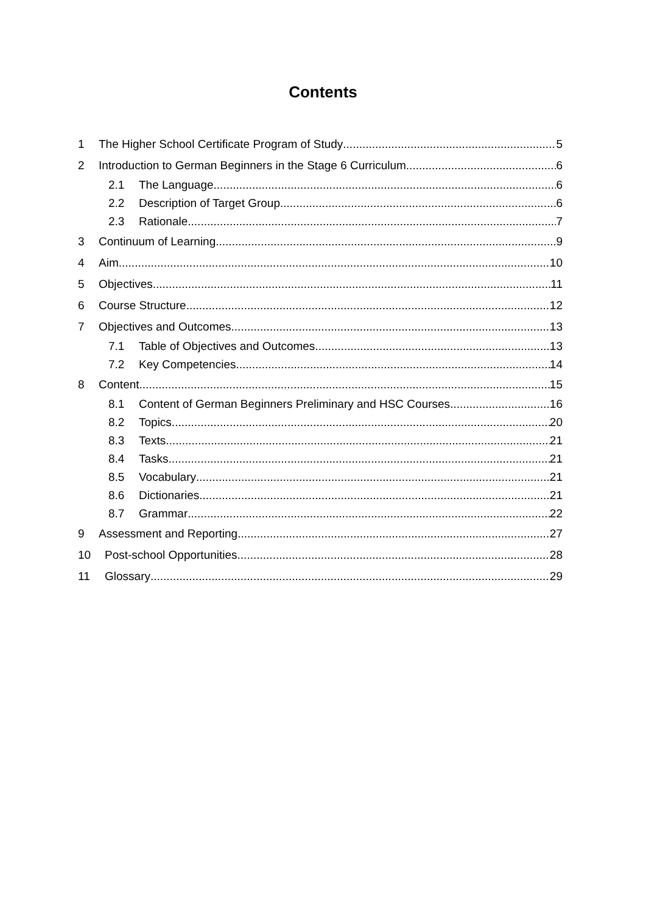Contents
1 The Higher School Certificate Program of Study 5
2 Introduction to German Beginners in the Stage 6 Curriculum 6
2.1 The Language 6
2.2 Description of Target Group 6
2.3 Rationale 7
3 Continuum of Learning 9
4 Aim 10
5 Objectives 11
6 Course Structure 12
7 Objectives and Outcomes 13
7.1 Table of Objectives and Outcomes 13
7.2 Key Competencies 14
8 Content 15
8.1 Content of German Beginners Preliminary and HSC Courses 16
8.2 Topics 20
8.3 Texts 21
8.4 Tasks 21
8.5 Vocabulary 21
8.6 Dictionaries 21
8.7 Grammar 22
9 Assessment and Reporting 27
10 Post-school Opportunities 28
11 Glossary 29